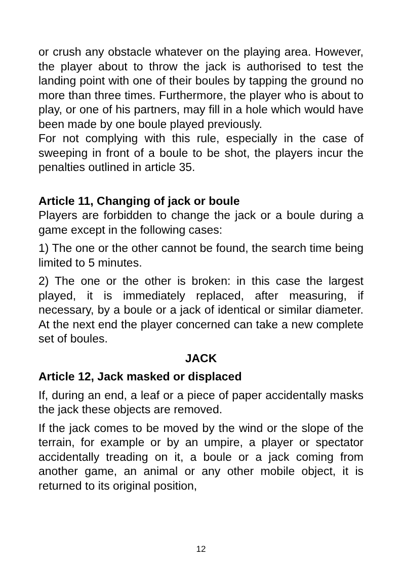or crush any obstacle whatever on the playing area. However, the player about to throw the jack is authorised to test the landing point with one of their boules by tapping the ground no more than three times. Furthermore, the player who is about to play, or one of his partners, may fill in a hole which would have been made by one boule played previously.
For not complying with this rule, especially in the case of sweeping in front of a boule to be shot, the players incur the penalties outlined in article 35.
Article 11, Changing of jack or boule
Players are forbidden to change the jack or a boule during a game except in the following cases:
1) The one or the other cannot be found, the search time being limited to 5 minutes.
2) The one or the other is broken: in this case the largest played, it is immediately replaced, after measuring, if necessary, by a boule or a jack of identical or similar diameter. At the next end the player concerned can take a new complete set of boules.
JACK
Article 12, Jack masked or displaced
If, during an end, a leaf or a piece of paper accidentally masks the jack these objects are removed.
If the jack comes to be moved by the wind or the slope of the terrain, for example or by an umpire, a player or spectator accidentally treading on it, a boule or a jack coming from another game, an animal or any other mobile object, it is returned to its original position,
12